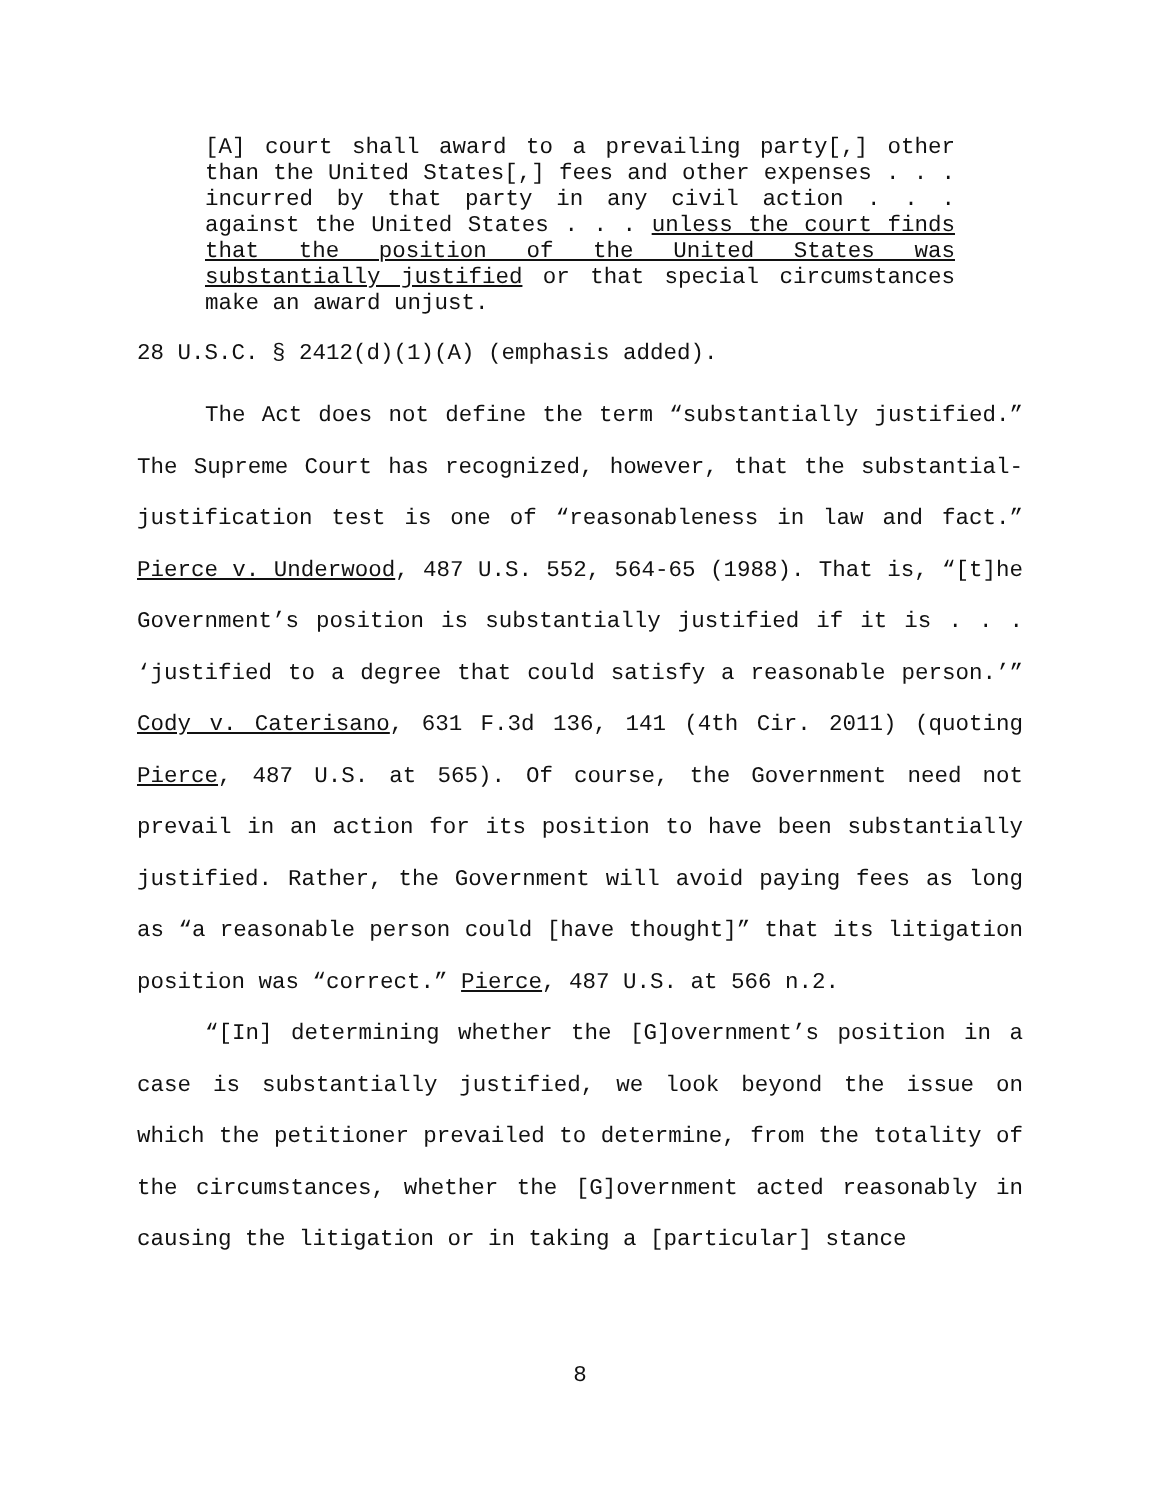[A] court shall award to a prevailing party[,] other than the United States[,] fees and other expenses . . . incurred by that party in any civil action . . . against the United States . . . unless the court finds that the position of the United States was substantially justified or that special circumstances make an award unjust.
28 U.S.C. § 2412(d)(1)(A) (emphasis added).
The Act does not define the term “substantially justified.” The Supreme Court has recognized, however, that the substantial-justification test is one of “reasonableness in law and fact.” Pierce v. Underwood, 487 U.S. 552, 564-65 (1988). That is, “[t]he Government’s position is substantially justified if it is . . . ‘justified to a degree that could satisfy a reasonable person.’” Cody v. Caterisano, 631 F.3d 136, 141 (4th Cir. 2011) (quoting Pierce, 487 U.S. at 565). Of course, the Government need not prevail in an action for its position to have been substantially justified. Rather, the Government will avoid paying fees as long as “a reasonable person could [have thought]” that its litigation position was “correct.” Pierce, 487 U.S. at 566 n.2.
“[In] determining whether the [G]overnment’s position in a case is substantially justified, we look beyond the issue on which the petitioner prevailed to determine, from the totality of the circumstances, whether the [G]overnment acted reasonably in causing the litigation or in taking a [particular] stance
8